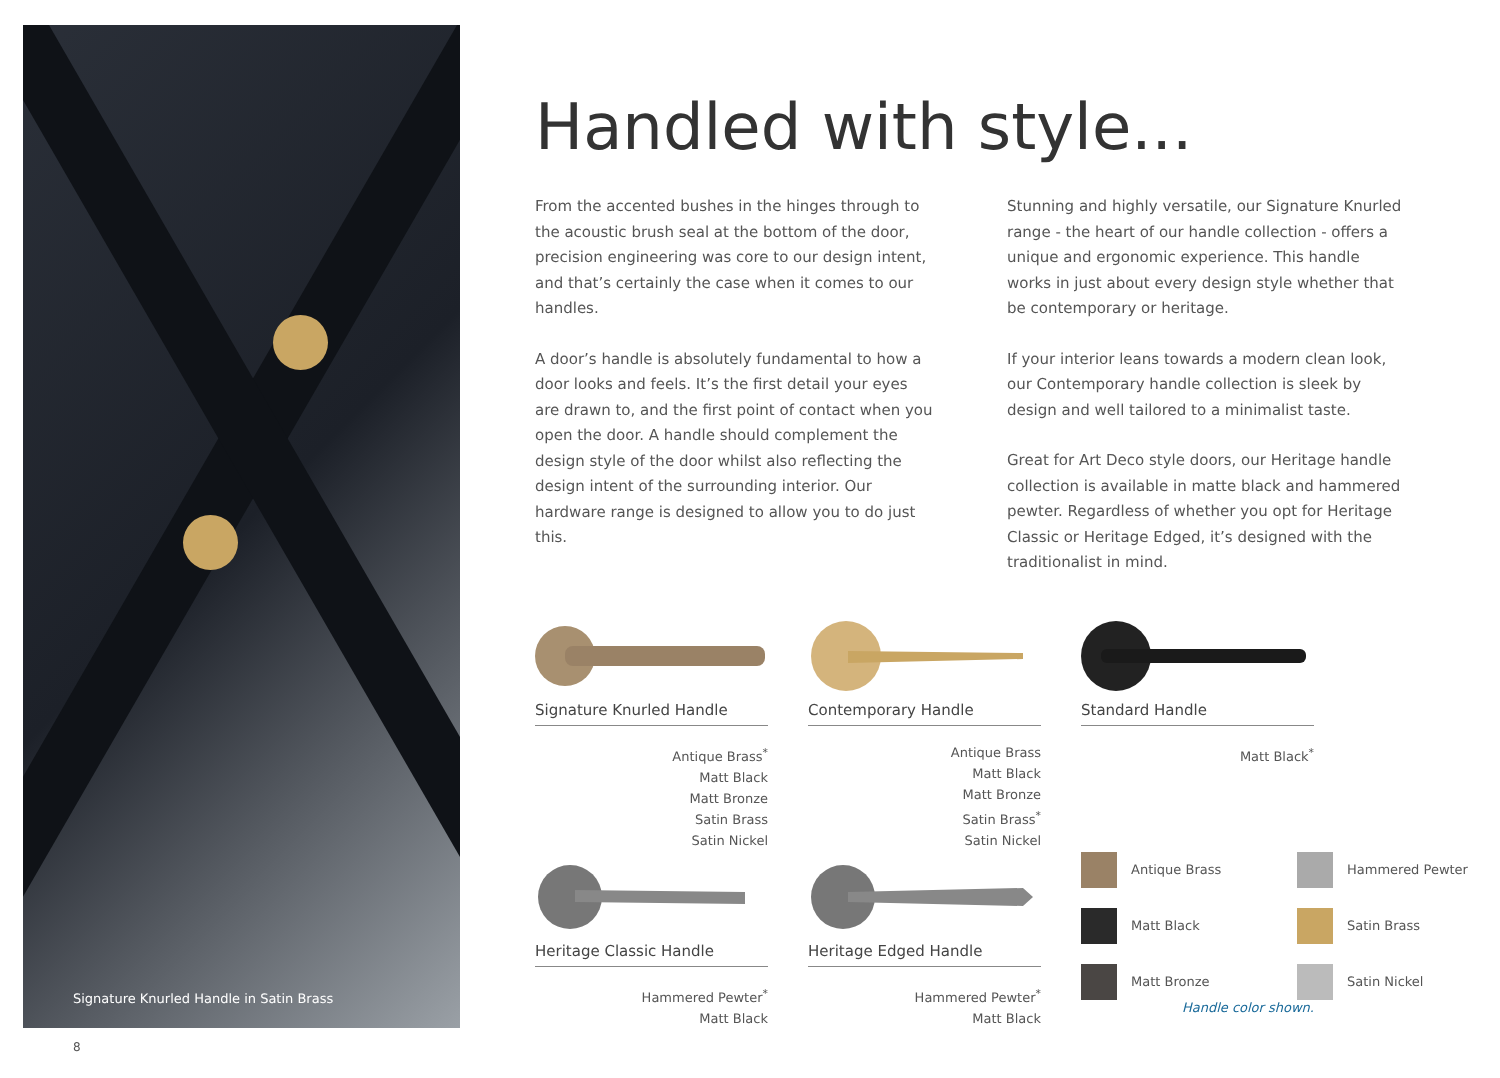Signature Knurled Handle in Satin Brass
Handled with style...
From the accented bushes in the hinges through to the acoustic brush seal at the bottom of the door, precision engineering was core to our design intent, and that’s certainly the case when it comes to our handles.
A door’s handle is absolutely fundamental to how a door looks and feels. It’s the first detail your eyes are drawn to, and the first point of contact when you open the door. A handle should complement the design style of the door whilst also reflecting the design intent of the surrounding interior. Our hardware range is designed to allow you to do just this.
Stunning and highly versatile, our Signature Knurled range - the heart of our handle collection - offers a unique and ergonomic experience. This handle works in just about every design style whether that be contemporary or heritage.
If your interior leans towards a modern clean look, our Contemporary handle collection is sleek by design and well tailored to a minimalist taste.
Great for Art Deco style doors, our Heritage handle collection is available in matte black and hammered pewter. Regardless of whether you opt for Heritage Classic or Heritage Edged, it’s designed with the traditionalist in mind.
Signature Knurled Handle
Antique Brass<sup>*</sup>
Matt Black
Matt Bronze
Satin Brass
Satin Nickel
Contemporary Handle
Antique Brass
Matt Black
Matt Bronze
Satin Brass<sup>*</sup>
Satin Nickel
Standard Handle
Matt Black<sup>*</sup>
Heritage Classic Handle
Hammered Pewter<sup>*</sup>
Matt Black
Heritage Edged Handle
Hammered Pewter<sup>*</sup>
Matt Black
Antique Brass
Hammered Pewter
Matt Black
Satin Brass
Matt Bronze
Satin Nickel
Handle color shown.
8